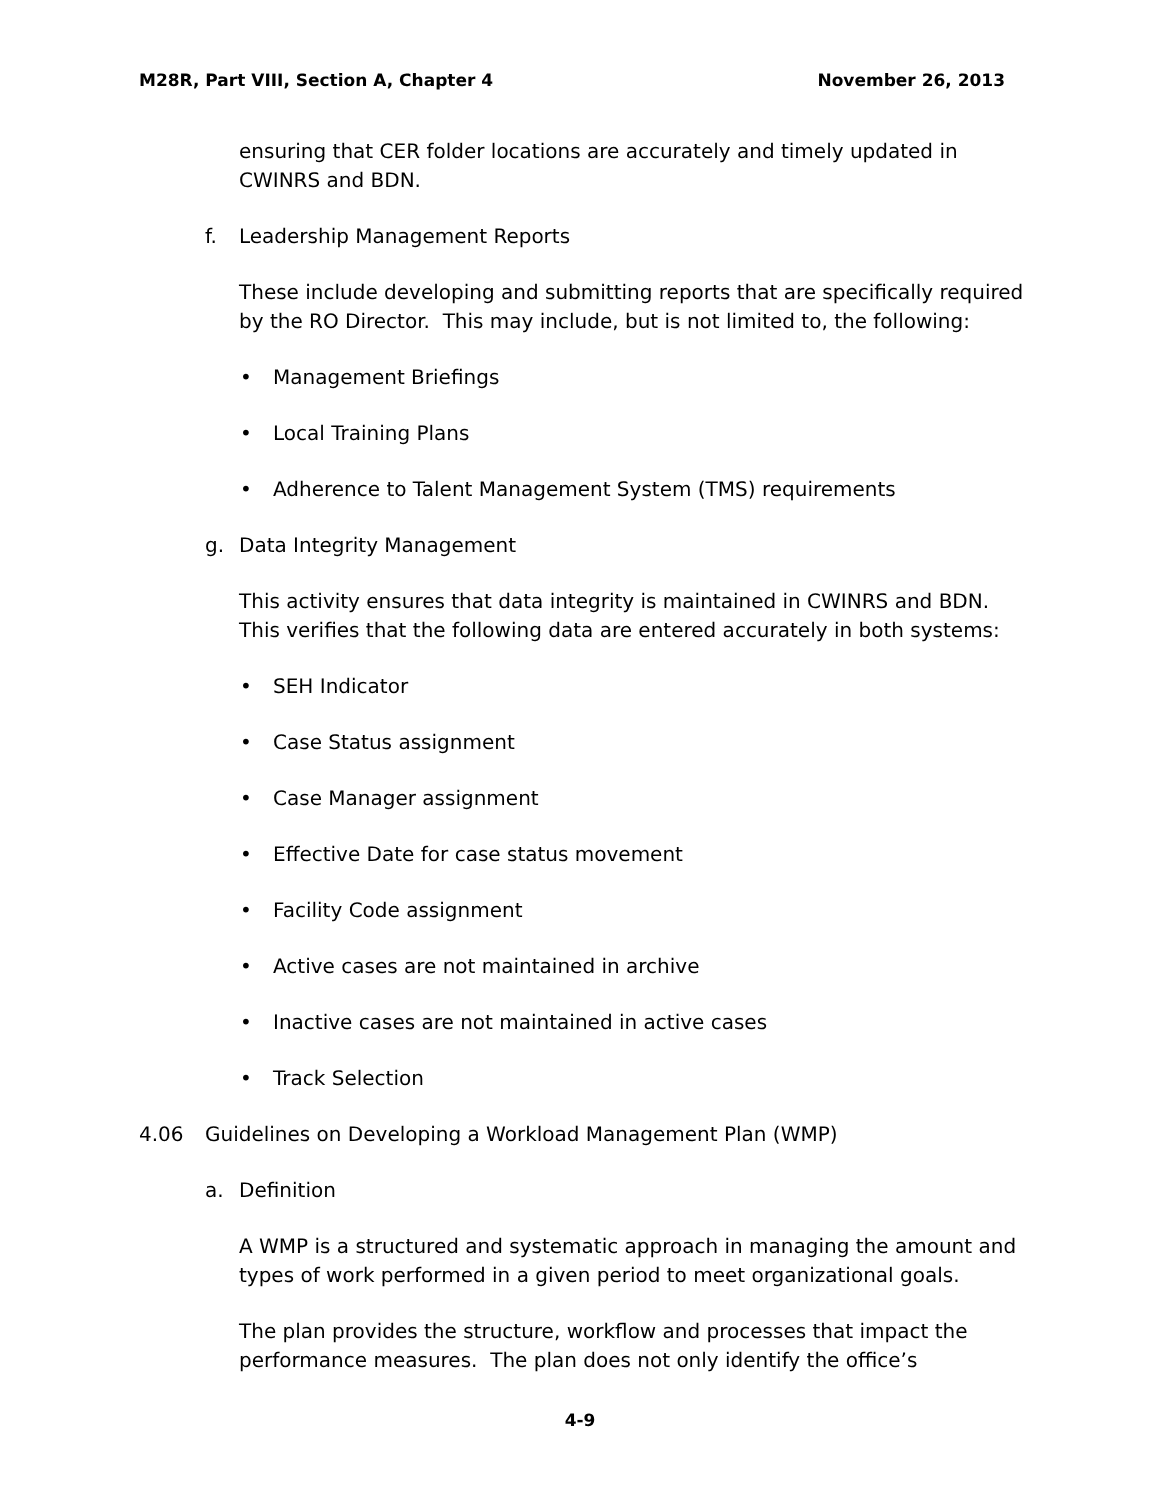M28R, Part VIII, Section A, Chapter 4 November 26, 2013
ensuring that CER folder locations are accurately and timely updated in CWINRS and BDN.
f. Leadership Management Reports
These include developing and submitting reports that are specifically required by the RO Director. This may include, but is not limited to, the following:
• Management Briefings
• Local Training Plans
• Adherence to Talent Management System (TMS) requirements
g. Data Integrity Management
This activity ensures that data integrity is maintained in CWINRS and BDN. This verifies that the following data are entered accurately in both systems:
• SEH Indicator
• Case Status assignment
• Case Manager assignment
• Effective Date for case status movement
• Facility Code assignment
• Active cases are not maintained in archive
• Inactive cases are not maintained in active cases
• Track Selection
4.06 Guidelines on Developing a Workload Management Plan (WMP)
a. Definition
A WMP is a structured and systematic approach in managing the amount and types of work performed in a given period to meet organizational goals.
The plan provides the structure, workflow and processes that impact the performance measures. The plan does not only identify the office’s
4-9